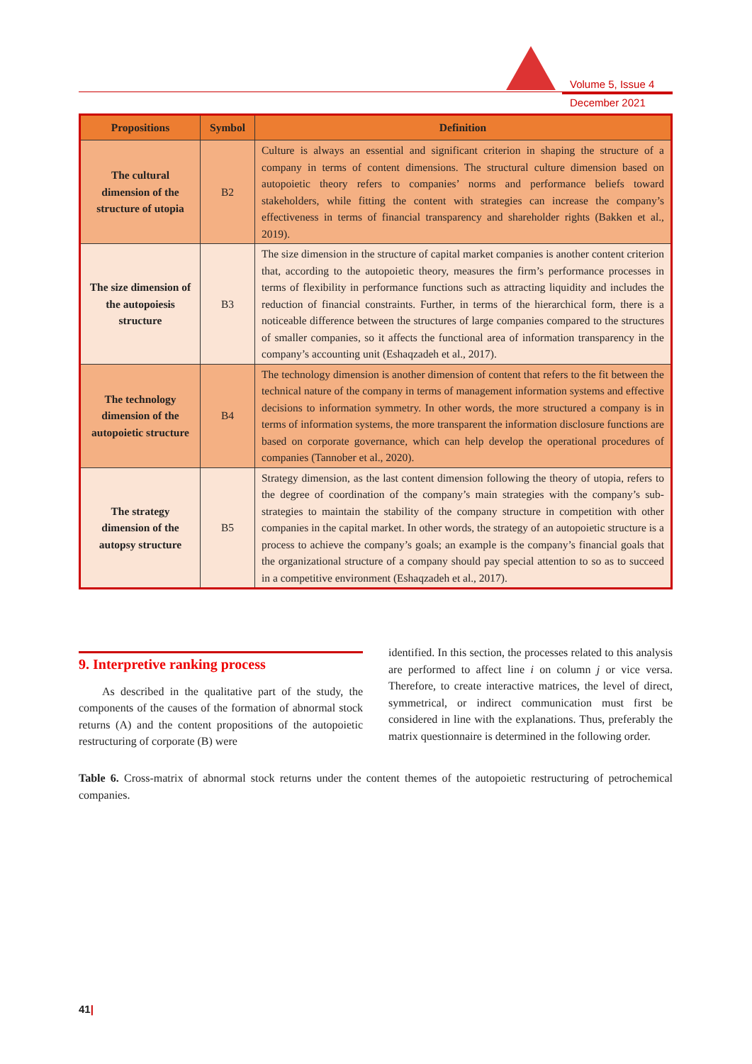Volume 5, Issue 4
December 2021
| Propositions | Symbol | Definition |
| --- | --- | --- |
| The cultural dimension of the structure of utopia | B2 | Culture is always an essential and significant criterion in shaping the structure of a company in terms of content dimensions. The structural culture dimension based on autopoietic theory refers to companies’ norms and performance beliefs toward stakeholders, while fitting the content with strategies can increase the company’s effectiveness in terms of financial transparency and shareholder rights (Bakken et al., 2019). |
| The size dimension of the autopoiesis structure | B3 | The size dimension in the structure of capital market companies is another content criterion that, according to the autopoietic theory, measures the firm’s performance processes in terms of flexibility in performance functions such as attracting liquidity and includes the reduction of financial constraints. Further, in terms of the hierarchical form, there is a noticeable difference between the structures of large companies compared to the structures of smaller companies, so it affects the functional area of information transparency in the company’s accounting unit (Eshaqzadeh et al., 2017). |
| The technology dimension of the autopoietic structure | B4 | The technology dimension is another dimension of content that refers to the fit between the technical nature of the company in terms of management information systems and effective decisions to information symmetry. In other words, the more structured a company is in terms of information systems, the more transparent the information disclosure functions are based on corporate governance, which can help develop the operational procedures of companies (Tannober et al., 2020). |
| The strategy dimension of the autopsy structure | B5 | Strategy dimension, as the last content dimension following the theory of utopia, refers to the degree of coordination of the company’s main strategies with the company’s sub-strategies to maintain the stability of the company structure in competition with other companies in the capital market. In other words, the strategy of an autopoietic structure is a process to achieve the company’s goals; an example is the company’s financial goals that the organizational structure of a company should pay special attention to so as to succeed in a competitive environment (Eshaqzadeh et al., 2017). |
9. Interpretive ranking process
As described in the qualitative part of the study, the components of the causes of the formation of abnormal stock returns (A) and the content propositions of the autopoietic restructuring of corporate (B) were
identified. In this section, the processes related to this analysis are performed to affect line i on column j or vice versa. Therefore, to create interactive matrices, the level of direct, symmetrical, or indirect communication must first be considered in line with the explanations. Thus, preferably the matrix questionnaire is determined in the following order.
Table 6. Cross-matrix of abnormal stock returns under the content themes of the autopoietic restructuring of petrochemical companies.
41|